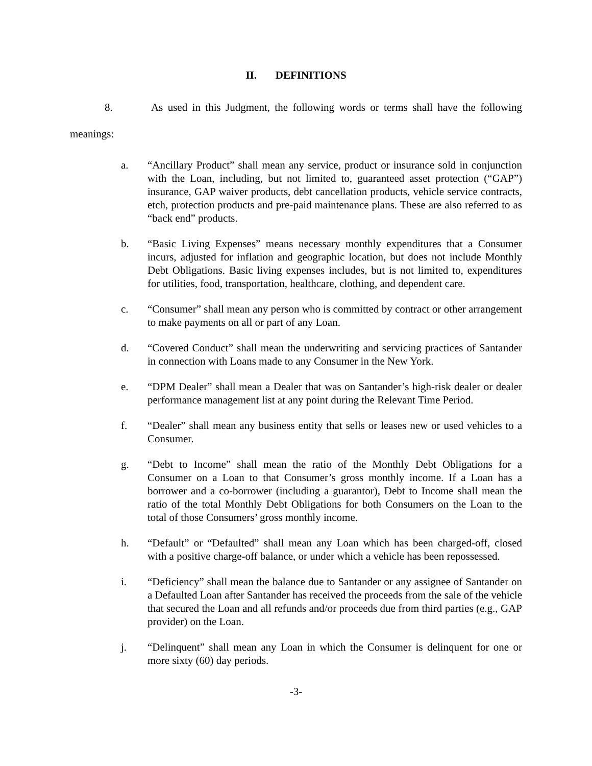II. DEFINITIONS
8. As used in this Judgment, the following words or terms shall have the following meanings:
a. “Ancillary Product” shall mean any service, product or insurance sold in conjunction with the Loan, including, but not limited to, guaranteed asset protection (“GAP”) insurance, GAP waiver products, debt cancellation products, vehicle service contracts, etch, protection products and pre-paid maintenance plans. These are also referred to as “back end” products.
b. “Basic Living Expenses” means necessary monthly expenditures that a Consumer incurs, adjusted for inflation and geographic location, but does not include Monthly Debt Obligations. Basic living expenses includes, but is not limited to, expenditures for utilities, food, transportation, healthcare, clothing, and dependent care.
c. “Consumer” shall mean any person who is committed by contract or other arrangement to make payments on all or part of any Loan.
d. “Covered Conduct” shall mean the underwriting and servicing practices of Santander in connection with Loans made to any Consumer in the New York.
e. “DPM Dealer” shall mean a Dealer that was on Santander’s high-risk dealer or dealer performance management list at any point during the Relevant Time Period.
f. “Dealer” shall mean any business entity that sells or leases new or used vehicles to a Consumer.
g. “Debt to Income” shall mean the ratio of the Monthly Debt Obligations for a Consumer on a Loan to that Consumer’s gross monthly income. If a Loan has a borrower and a co-borrower (including a guarantor), Debt to Income shall mean the ratio of the total Monthly Debt Obligations for both Consumers on the Loan to the total of those Consumers’ gross monthly income.
h. “Default” or “Defaulted” shall mean any Loan which has been charged-off, closed with a positive charge-off balance, or under which a vehicle has been repossessed.
i. “Deficiency” shall mean the balance due to Santander or any assignee of Santander on a Defaulted Loan after Santander has received the proceeds from the sale of the vehicle that secured the Loan and all refunds and/or proceeds due from third parties (e.g., GAP provider) on the Loan.
j. “Delinquent” shall mean any Loan in which the Consumer is delinquent for one or more sixty (60) day periods.
-3-